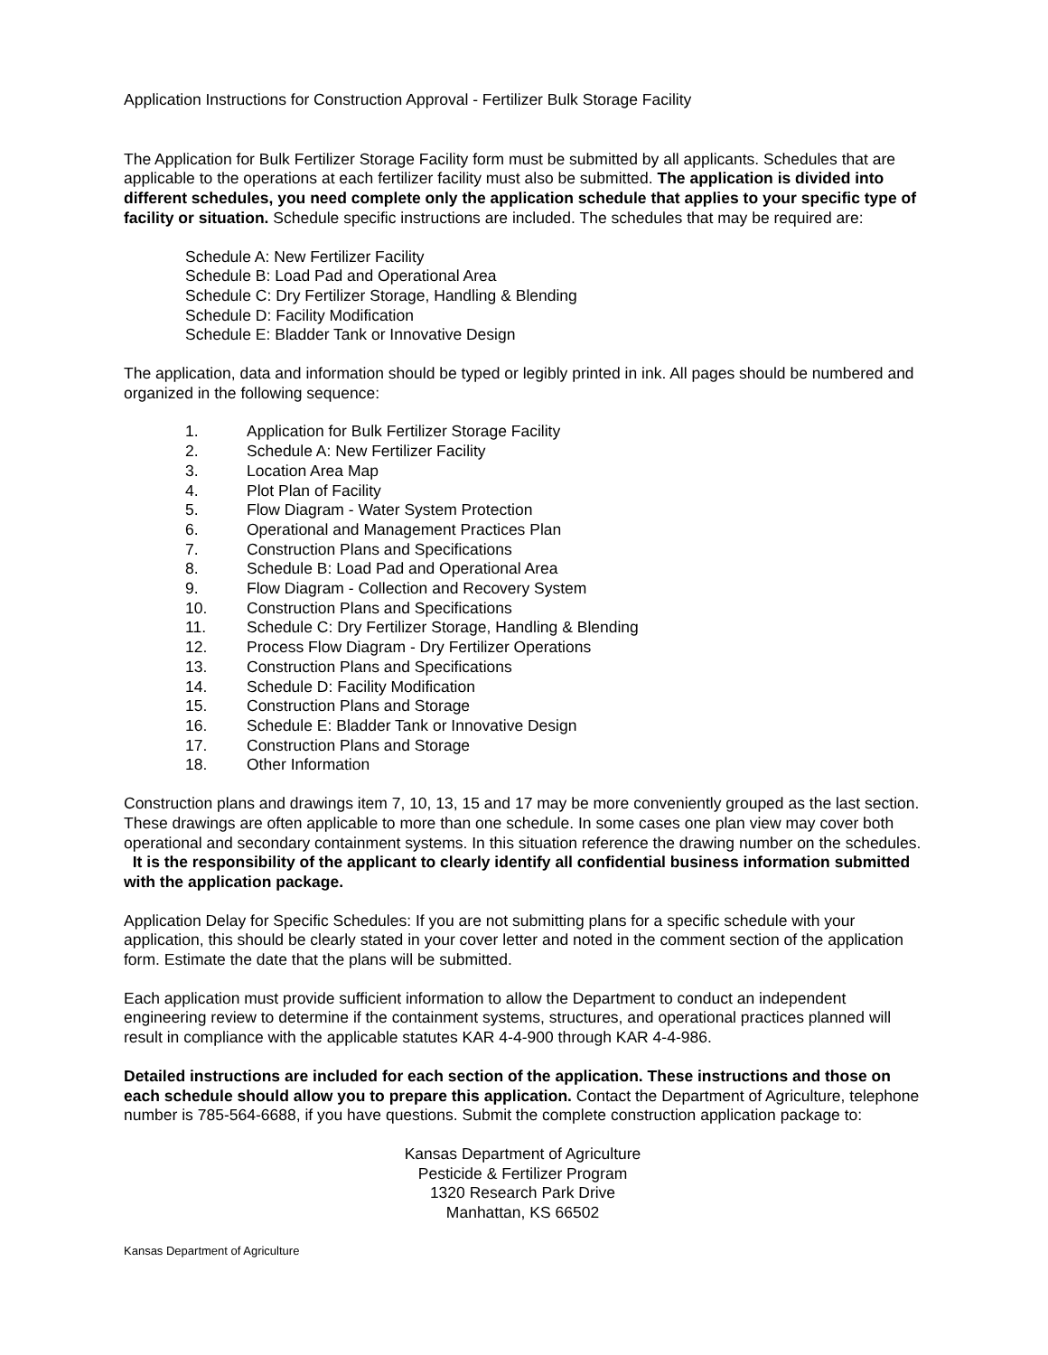Application Instructions for Construction Approval - Fertilizer Bulk Storage Facility
The Application for Bulk Fertilizer Storage Facility form must be submitted by all applicants. Schedules that are applicable to the operations at each fertilizer facility must also be submitted. The application is divided into different schedules, you need complete only the application schedule that applies to your specific type of facility or situation. Schedule specific instructions are included. The schedules that may be required are:
Schedule A: New Fertilizer Facility
Schedule B: Load Pad and Operational Area
Schedule C: Dry Fertilizer Storage, Handling & Blending
Schedule D: Facility Modification
Schedule E: Bladder Tank or Innovative Design
The application, data and information should be typed or legibly printed in ink. All pages should be numbered and organized in the following sequence:
1. Application for Bulk Fertilizer Storage Facility
2. Schedule A: New Fertilizer Facility
3. Location Area Map
4. Plot Plan of Facility
5. Flow Diagram - Water System Protection
6. Operational and Management Practices Plan
7. Construction Plans and Specifications
8. Schedule B: Load Pad and Operational Area
9. Flow Diagram - Collection and Recovery System
10. Construction Plans and Specifications
11. Schedule C: Dry Fertilizer Storage, Handling & Blending
12. Process Flow Diagram - Dry Fertilizer Operations
13. Construction Plans and Specifications
14. Schedule D: Facility Modification
15. Construction Plans and Storage
16. Schedule E: Bladder Tank or Innovative Design
17. Construction Plans and Storage
18. Other Information
Construction plans and drawings item 7, 10, 13, 15 and 17 may be more conveniently grouped as the last section. These drawings are often applicable to more than one schedule. In some cases one plan view may cover both operational and secondary containment systems. In this situation reference the drawing number on the schedules. It is the responsibility of the applicant to clearly identify all confidential business information submitted with the application package.
Application Delay for Specific Schedules: If you are not submitting plans for a specific schedule with your application, this should be clearly stated in your cover letter and noted in the comment section of the application form. Estimate the date that the plans will be submitted.
Each application must provide sufficient information to allow the Department to conduct an independent engineering review to determine if the containment systems, structures, and operational practices planned will result in compliance with the applicable statutes KAR 4-4-900 through KAR 4-4-986.
Detailed instructions are included for each section of the application. These instructions and those on each schedule should allow you to prepare this application. Contact the Department of Agriculture, telephone number is 785-564-6688, if you have questions. Submit the complete construction application package to:
Kansas Department of Agriculture
Pesticide & Fertilizer Program
1320 Research Park Drive
Manhattan, KS 66502
Kansas Department of Agriculture